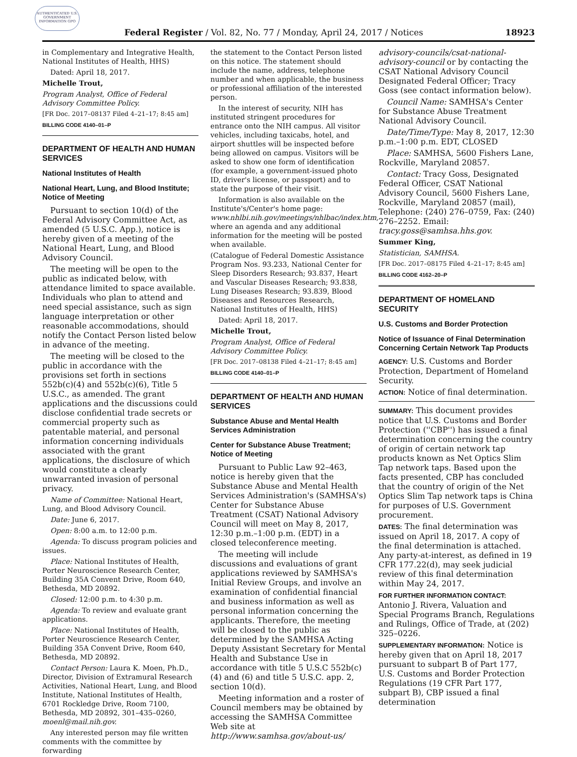AUTHENTICATED U.S. GOVERNMENT INFORMATION GPO
Federal Register / Vol. 82, No. 77 / Monday, April 24, 2017 / Notices 18923
in Complementary and Integrative Health, National Institutes of Health, HHS)
Dated: April 18, 2017.
Michelle Trout,
Program Analyst, Office of Federal Advisory Committee Policy.
[FR Doc. 2017–08137 Filed 4–21–17; 8:45 am]
BILLING CODE 4140–01–P
DEPARTMENT OF HEALTH AND HUMAN SERVICES
National Institutes of Health
National Heart, Lung, and Blood Institute; Notice of Meeting
Pursuant to section 10(d) of the Federal Advisory Committee Act, as amended (5 U.S.C. App.), notice is hereby given of a meeting of the National Heart, Lung, and Blood Advisory Council.
The meeting will be open to the public as indicated below, with attendance limited to space available. Individuals who plan to attend and need special assistance, such as sign language interpretation or other reasonable accommodations, should notify the Contact Person listed below in advance of the meeting.
The meeting will be closed to the public in accordance with the provisions set forth in sections 552b(c)(4) and 552b(c)(6), Title 5 U.S.C., as amended. The grant applications and the discussions could disclose confidential trade secrets or commercial property such as patentable material, and personal information concerning individuals associated with the grant applications, the disclosure of which would constitute a clearly unwarranted invasion of personal privacy.
Name of Committee: National Heart, Lung, and Blood Advisory Council.
Date: June 6, 2017.
Open: 8:00 a.m. to 12:00 p.m.
Agenda: To discuss program policies and issues.
Place: National Institutes of Health, Porter Neuroscience Research Center, Building 35A Convent Drive, Room 640, Bethesda, MD 20892.
Closed: 12:00 p.m. to 4:30 p.m.
Agenda: To review and evaluate grant applications.
Place: National Institutes of Health, Porter Neuroscience Research Center, Building 35A Convent Drive, Room 640, Bethesda, MD 20892.
Contact Person: Laura K. Moen, Ph.D., Director, Division of Extramural Research Activities, National Heart, Lung, and Blood Institute, National Institutes of Health, 6701 Rockledge Drive, Room 7100, Bethesda, MD 20892, 301–435–0260, moenl@mail.nih.gov.
Any interested person may file written comments with the committee by forwarding
the statement to the Contact Person listed on this notice. The statement should include the name, address, telephone number and when applicable, the business or professional affiliation of the interested person.
In the interest of security, NIH has instituted stringent procedures for entrance onto the NIH campus. All visitor vehicles, including taxicabs, hotel, and airport shuttles will be inspected before being allowed on campus. Visitors will be asked to show one form of identification (for example, a government-issued photo ID, driver's license, or passport) and to state the purpose of their visit.
Information is also available on the Institute's/Center's home page: www.nhlbi.nih.gov/meetings/nhlbac/index.htm, where an agenda and any additional information for the meeting will be posted when available.
(Catalogue of Federal Domestic Assistance Program Nos. 93.233, National Center for Sleep Disorders Research; 93.837, Heart and Vascular Diseases Research; 93.838, Lung Diseases Research; 93.839, Blood Diseases and Resources Research, National Institutes of Health, HHS)
Dated: April 18, 2017.
Michelle Trout,
Program Analyst, Office of Federal Advisory Committee Policy.
[FR Doc. 2017–08138 Filed 4–21–17; 8:45 am]
BILLING CODE 4140–01–P
DEPARTMENT OF HEALTH AND HUMAN SERVICES
Substance Abuse and Mental Health Services Administration
Center for Substance Abuse Treatment; Notice of Meeting
Pursuant to Public Law 92–463, notice is hereby given that the Substance Abuse and Mental Health Services Administration's (SAMHSA's) Center for Substance Abuse Treatment (CSAT) National Advisory Council will meet on May 8, 2017, 12:30 p.m.–1:00 p.m. (EDT) in a closed teleconference meeting.
The meeting will include discussions and evaluations of grant applications reviewed by SAMHSA's Initial Review Groups, and involve an examination of confidential financial and business information as well as personal information concerning the applicants. Therefore, the meeting will be closed to the public as determined by the SAMHSA Acting Deputy Assistant Secretary for Mental Health and Substance Use in accordance with title 5 U.S.C 552b(c)(4) and (6) and title 5 U.S.C. app. 2, section 10(d).
Meeting information and a roster of Council members may be obtained by accessing the SAMHSA Committee Web site at http://www.samhsa.gov/about-us/
advisory-councils/csat-national-advisory-council or by contacting the CSAT National Advisory Council Designated Federal Officer; Tracy Goss (see contact information below).
Council Name: SAMHSA's Center for Substance Abuse Treatment National Advisory Council.
Date/Time/Type: May 8, 2017, 12:30 p.m.–1:00 p.m. EDT, CLOSED
Place: SAMHSA, 5600 Fishers Lane, Rockville, Maryland 20857.
Contact: Tracy Goss, Designated Federal Officer, CSAT National Advisory Council, 5600 Fishers Lane, Rockville, Maryland 20857 (mail), Telephone: (240) 276–0759, Fax: (240) 276–2252. Email: tracy.goss@samhsa.hhs.gov.
Summer King,
Statistician, SAMHSA.
[FR Doc. 2017–08175 Filed 4–21–17; 8:45 am]
BILLING CODE 4162–20–P
DEPARTMENT OF HOMELAND SECURITY
U.S. Customs and Border Protection
Notice of Issuance of Final Determination Concerning Certain Network Tap Products
AGENCY: U.S. Customs and Border Protection, Department of Homeland Security.
ACTION: Notice of final determination.
SUMMARY: This document provides notice that U.S. Customs and Border Protection (''CBP'') has issued a final determination concerning the country of origin of certain network tap products known as Net Optics Slim Tap network taps. Based upon the facts presented, CBP has concluded that the country of origin of the Net Optics Slim Tap network taps is China for purposes of U.S. Government procurement.
DATES: The final determination was issued on April 18, 2017. A copy of the final determination is attached. Any party-at-interest, as defined in 19 CFR 177.22(d), may seek judicial review of this final determination within May 24, 2017.
FOR FURTHER INFORMATION CONTACT: Antonio J. Rivera, Valuation and Special Programs Branch, Regulations and Rulings, Office of Trade, at (202) 325–0226.
SUPPLEMENTARY INFORMATION: Notice is hereby given that on April 18, 2017 pursuant to subpart B of Part 177, U.S. Customs and Border Protection Regulations (19 CFR Part 177, subpart B), CBP issued a final determination